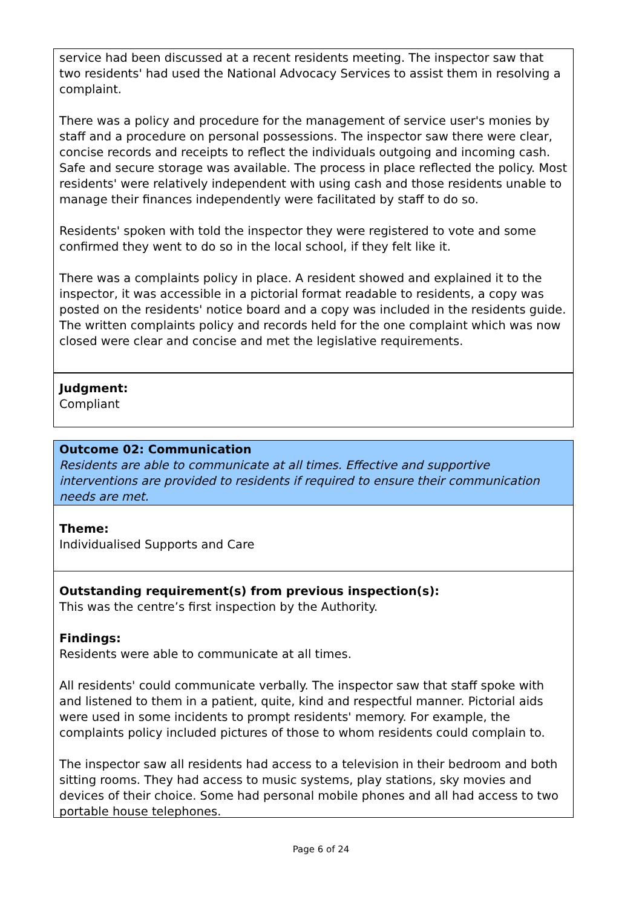service had been discussed at a recent residents meeting. The inspector saw that two residents' had used the National Advocacy Services to assist them in resolving a complaint.
There was a policy and procedure for the management of service user's monies by staff and a procedure on personal possessions. The inspector saw there were clear, concise records and receipts to reflect the individuals outgoing and incoming cash. Safe and secure storage was available. The process in place reflected the policy. Most residents' were relatively independent with using cash and those residents unable to manage their finances independently were facilitated by staff to do so.
Residents' spoken with told the inspector they were registered to vote and some confirmed they went to do so in the local school, if they felt like it.
There was a complaints policy in place. A resident showed and explained it to the inspector, it was accessible in a pictorial format readable to residents, a copy was posted on the residents' notice board and a copy was included in the residents guide. The written complaints policy and records held for the one complaint which was now closed were clear and concise and met the legislative requirements.
Judgment:
Compliant
Outcome 02: Communication
Residents are able to communicate at all times. Effective and supportive interventions are provided to residents if required to ensure their communication needs are met.
Theme:
Individualised Supports and Care
Outstanding requirement(s) from previous inspection(s):
This was the centre’s first inspection by the Authority.
Findings:
Residents were able to communicate at all times.
All residents' could communicate verbally. The inspector saw that staff spoke with and listened to them in a patient, quite, kind and respectful manner. Pictorial aids were used in some incidents to prompt residents' memory. For example, the complaints policy included pictures of those to whom residents could complain to.
The inspector saw all residents had access to a television in their bedroom and both sitting rooms. They had access to music systems, play stations, sky movies and devices of their choice. Some had personal mobile phones and all had access to two portable house telephones.
Page 6 of 24